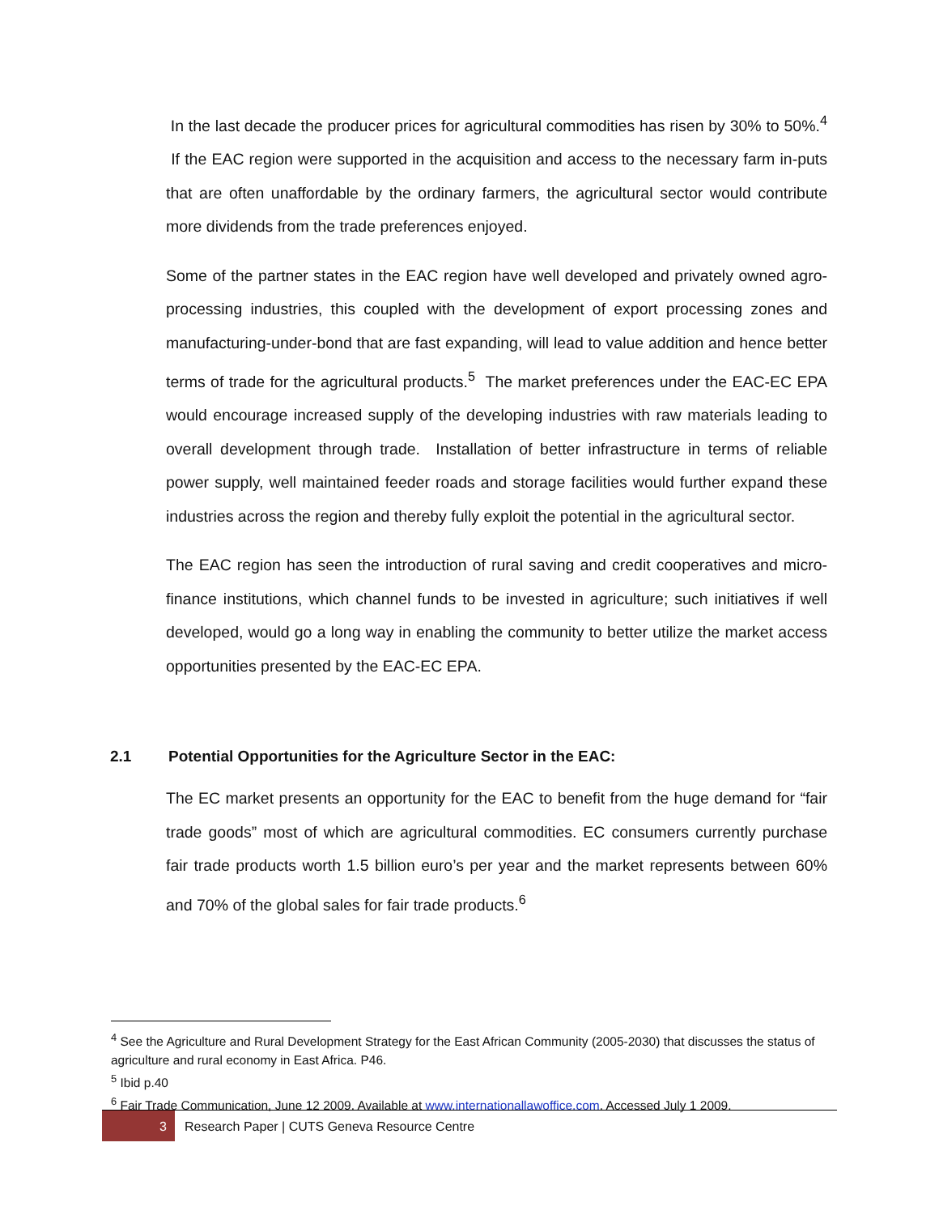In the last decade the producer prices for agricultural commodities has risen by 30% to 50%.<sup>4</sup> If the EAC region were supported in the acquisition and access to the necessary farm in-puts that are often unaffordable by the ordinary farmers, the agricultural sector would contribute more dividends from the trade preferences enjoyed.
Some of the partner states in the EAC region have well developed and privately owned agro-processing industries, this coupled with the development of export processing zones and manufacturing-under-bond that are fast expanding, will lead to value addition and hence better terms of trade for the agricultural products.<sup>5</sup> The market preferences under the EAC-EC EPA would encourage increased supply of the developing industries with raw materials leading to overall development through trade. Installation of better infrastructure in terms of reliable power supply, well maintained feeder roads and storage facilities would further expand these industries across the region and thereby fully exploit the potential in the agricultural sector.
The EAC region has seen the introduction of rural saving and credit cooperatives and micro-finance institutions, which channel funds to be invested in agriculture; such initiatives if well developed, would go a long way in enabling the community to better utilize the market access opportunities presented by the EAC-EC EPA.
2.1 Potential Opportunities for the Agriculture Sector in the EAC:
The EC market presents an opportunity for the EAC to benefit from the huge demand for “fair trade goods” most of which are agricultural commodities. EC consumers currently purchase fair trade products worth 1.5 billion euro’s per year and the market represents between 60% and 70% of the global sales for fair trade products.<sup>6</sup>
<sup>4</sup> See the Agriculture and Rural Development Strategy for the East African Community (2005-2030) that discusses the status of agriculture and rural economy in East Africa. P46.
<sup>5</sup> Ibid p.40
<sup>6</sup> Fair Trade Communication, June 12 2009. Available at www.internationallawoffice.com. Accessed July 1 2009.
3
Research Paper | CUTS Geneva Resource Centre